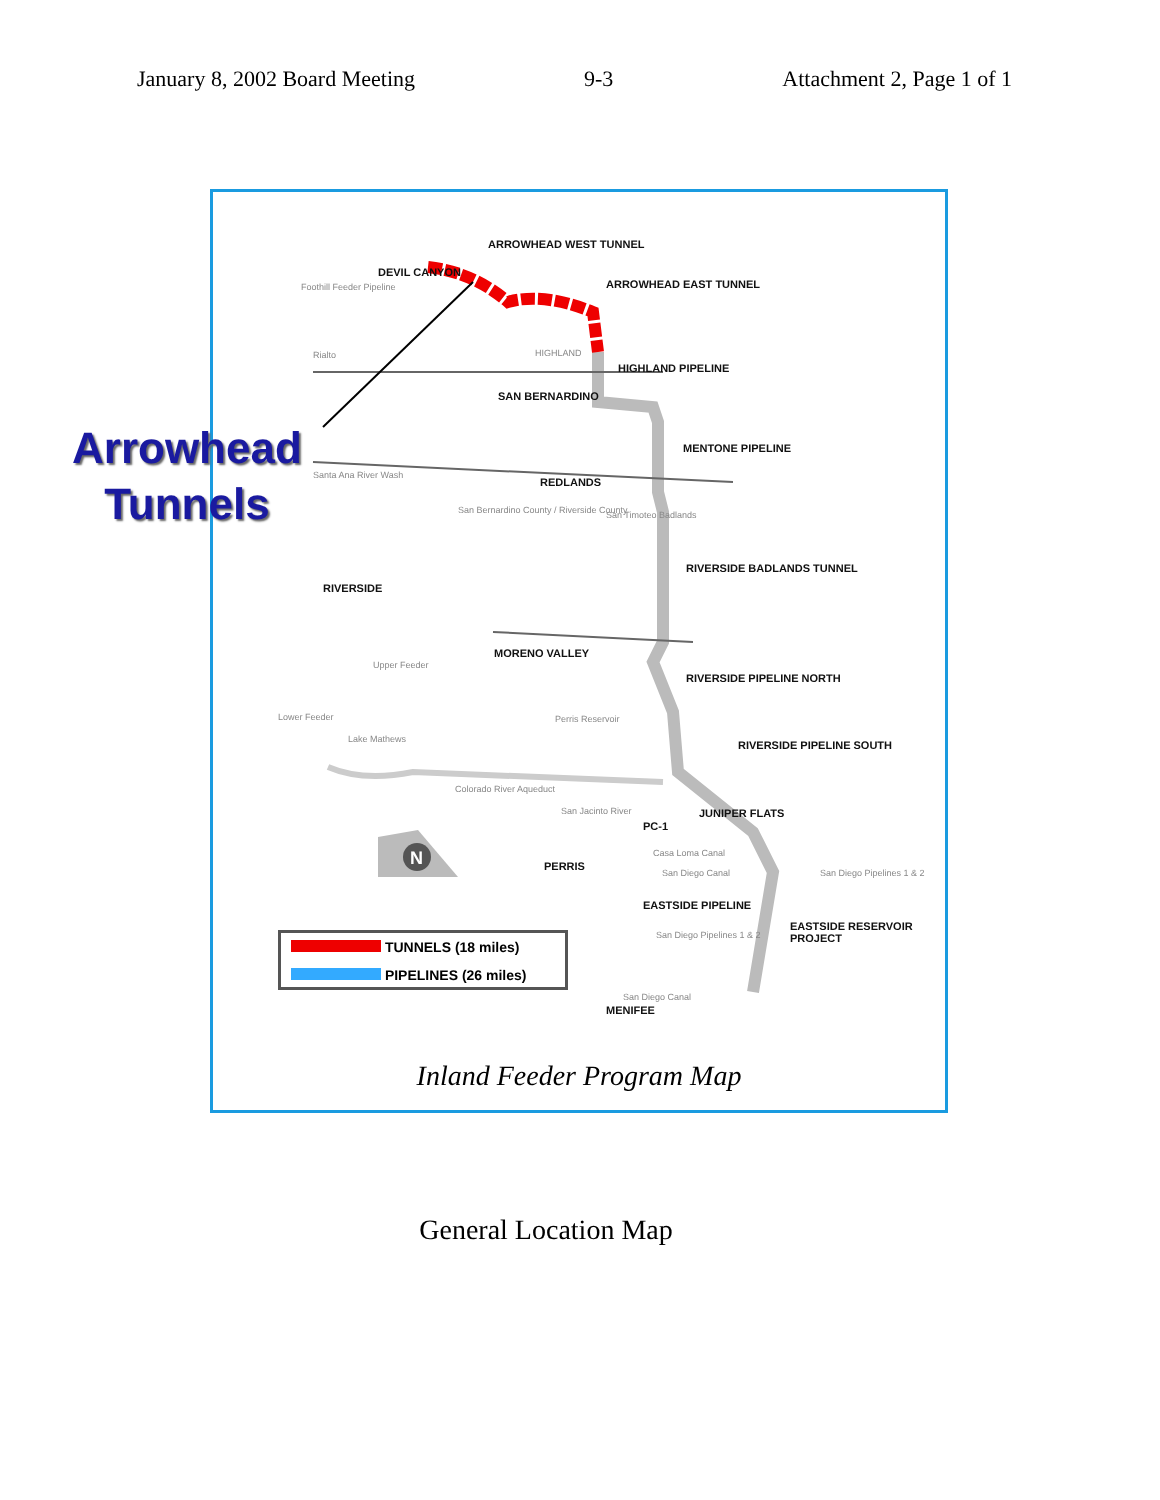January 8, 2002 Board Meeting 9-3 Attachment 2, Page 1 of 1
N
ARROWHEAD WEST TUNNEL
ARROWHEAD EAST TUNNEL
HIGHLAND PIPELINE
MENTONE PIPELINE
RIVERSIDE BADLANDS TUNNEL
RIVERSIDE PIPELINE NORTH
RIVERSIDE PIPELINE SOUTH
DEVIL CANYON
SAN BERNARDINO
REDLANDS
RIVERSIDE
MORENO VALLEY
PC-1
JUNIPER FLATS
PERRIS
EASTSIDE PIPELINE
EASTSIDE RESERVOIR PROJECT
MENIFEE
Foothill Feeder Pipeline
Rialto HIGHLAND
Santa Ana River Wash
San Bernardino County / Riverside County
San Timoteo Badlands
Upper Feeder
Lower Feeder
Lake Mathews
Perris Reservoir
Colorado River Aqueduct
San Jacinto River
Casa Loma Canal
San Diego Canal San Diego Pipelines 1 & 2
San Diego Pipelines 1 & 2
San Diego Canal
TUNNELS (18 miles)
PIPELINES (26 miles)
Inland Feeder Program Map
Arrowhead
Tunnels
General Location Map